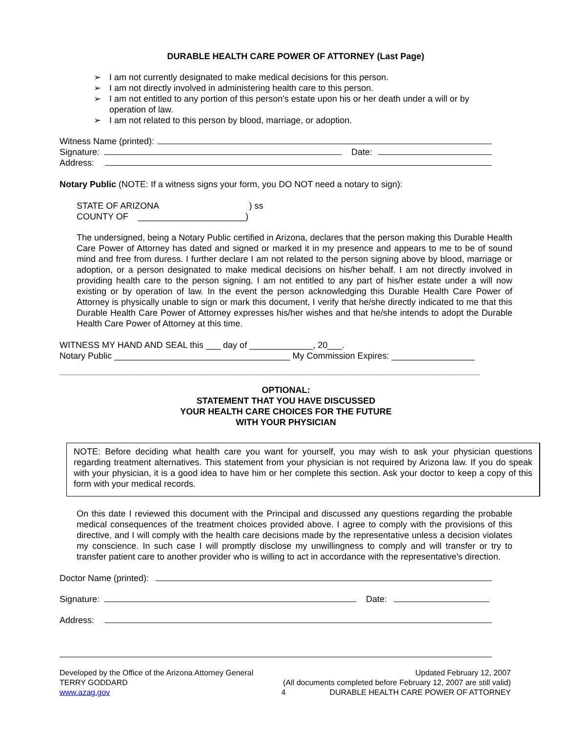DURABLE HEALTH CARE POWER OF ATTORNEY (Last Page)
➢ I am not currently designated to make medical decisions for this person.
➢ I am not directly involved in administering health care to this person.
➢ I am not entitled to any portion of this person's estate upon his or her death under a will or by operation of law.
➢ I am not related to this person by blood, marriage, or adoption.
Witness Name (printed):
Signature: Date:
Address:
Notary Public (NOTE: If a witness signs your form, you DO NOT need a notary to sign):
STATE OF ARIZONA ) ss
COUNTY OF ______________________)
The undersigned, being a Notary Public certified in Arizona, declares that the person making this Durable Health Care Power of Attorney has dated and signed or marked it in my presence and appears to me to be of sound mind and free from duress. I further declare I am not related to the person signing above by blood, marriage or adoption, or a person designated to make medical decisions on his/her behalf. I am not directly involved in providing health care to the person signing. I am not entitled to any part of his/her estate under a will now existing or by operation of law. In the event the person acknowledging this Durable Health Care Power of Attorney is physically unable to sign or mark this document, I verify that he/she directly indicated to me that this Durable Health Care Power of Attorney expresses his/her wishes and that he/she intends to adopt the Durable Health Care Power of Attorney at this time.
WITNESS MY HAND AND SEAL this ___ day of _____________, 20___.
Notary Public ____________________________________ My Commission Expires: _________________
______________________________________________________________________________________
OPTIONAL:
STATEMENT THAT YOU HAVE DISCUSSED
YOUR HEALTH CARE CHOICES FOR THE FUTURE
WITH YOUR PHYSICIAN
NOTE: Before deciding what health care you want for yourself, you may wish to ask your physician questions regarding treatment alternatives. This statement from your physician is not required by Arizona law. If you do speak with your physician, it is a good idea to have him or her complete this section. Ask your doctor to keep a copy of this form with your medical records.
On this date I reviewed this document with the Principal and discussed any questions regarding the probable medical consequences of the treatment choices provided above. I agree to comply with the provisions of this directive, and I will comply with the health care decisions made by the representative unless a decision violates my conscience. In such case I will promptly disclose my unwillingness to comply and will transfer or try to transfer patient care to another provider who is willing to act in accordance with the representative's direction.
Doctor Name (printed):
Signature: Date:
Address:
Developed by the Office of the Arizona Attorney General
TERRY GODDARD
www.azag.gov
Updated February 12, 2007
(All documents completed before February 12, 2007 are still valid)
4 DURABLE HEALTH CARE POWER OF ATTORNEY